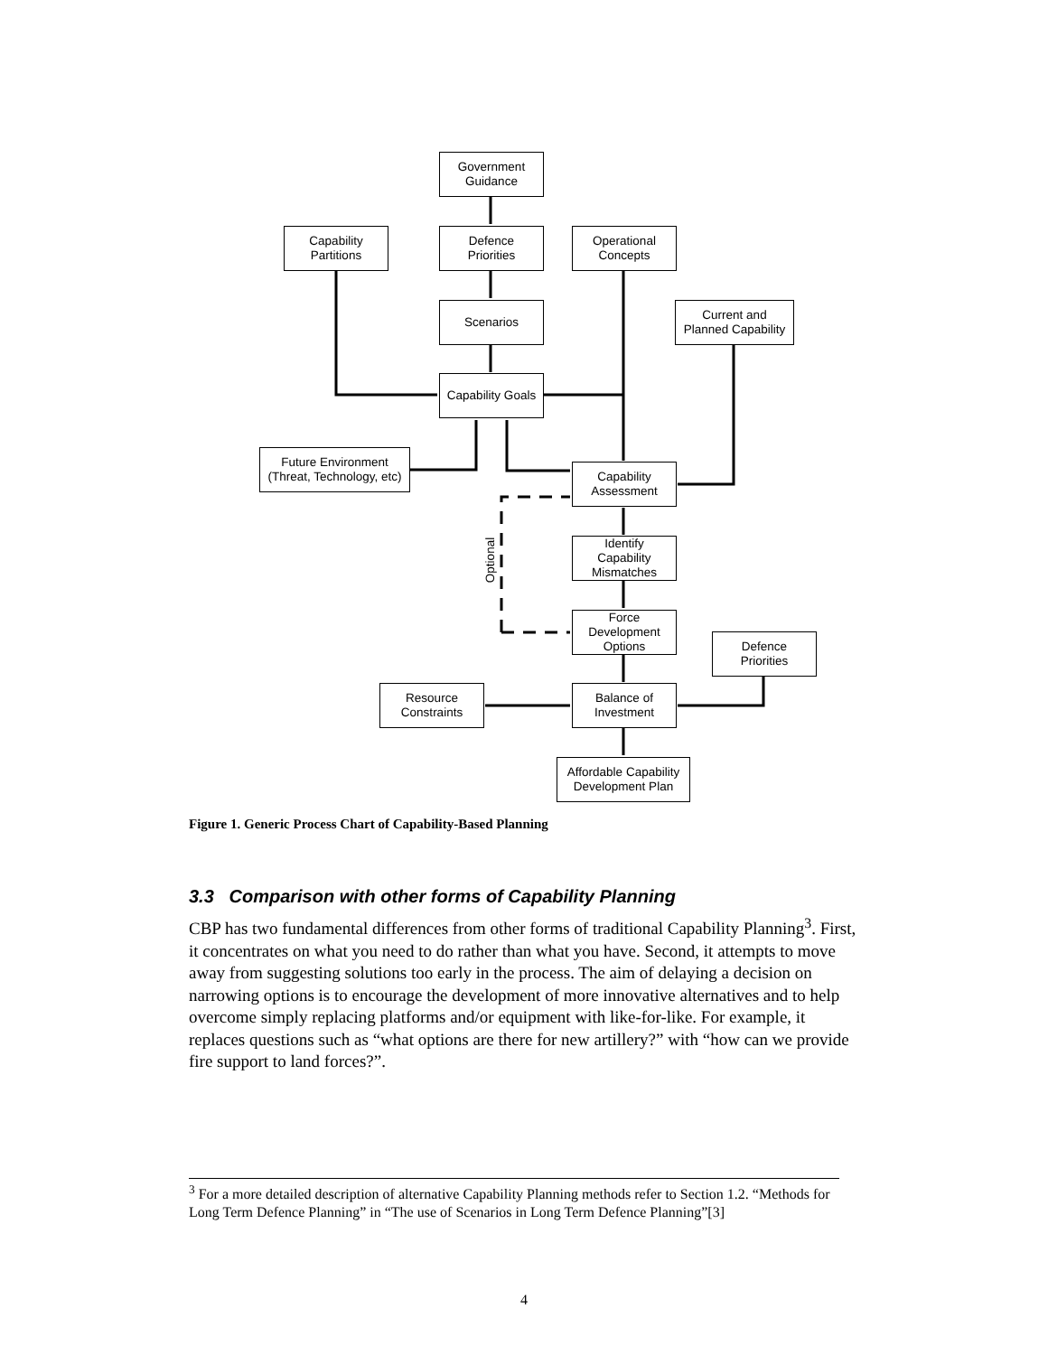Government
Guidance
Capability
Partitions
Defence
Priorities
Operational
Concepts
Scenarios
Current and
Planned Capability
Capability Goals
Future Environment
(Threat, Technology, etc)
Capability
Assessment
Identify
Capability
Mismatches
Force
Development
Options
Defence
Priorities
Resource
Constraints
Balance of
Investment
Affordable Capability
Development Plan
Optional
Figure 1. Generic Process Chart of Capability-Based Planning
3.3 Comparison with other forms of Capability Planning
CBP has two fundamental differences from other forms of traditional Capability Planning<sup>3</sup>. First, it concentrates on what you need to do rather than what you have. Second, it attempts to move away from suggesting solutions too early in the process. The aim of delaying a decision on narrowing options is to encourage the development of more innovative alternatives and to help overcome simply replacing platforms and/or equipment with like-for-like. For example, it replaces questions such as “what options are there for new artillery?” with “how can we provide fire support to land forces?”.
<sup>3</sup> For a more detailed description of alternative Capability Planning methods refer to Section 1.2. “Methods for Long Term Defence Planning” in “The use of Scenarios in Long Term Defence Planning”[3]
4